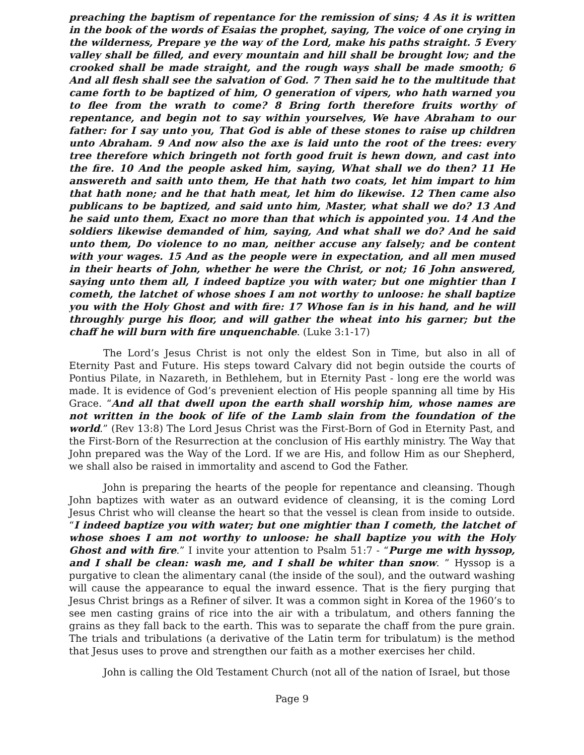preaching the baptism of repentance for the remission of sins; 4 As it is written in the book of the words of Esaias the prophet, saying, The voice of one crying in the wilderness, Prepare ye the way of the Lord, make his paths straight. 5 Every valley shall be filled, and every mountain and hill shall be brought low; and the crooked shall be made straight, and the rough ways shall be made smooth; 6 And all flesh shall see the salvation of God. 7 Then said he to the multitude that came forth to be baptized of him, O generation of vipers, who hath warned you to flee from the wrath to come? 8 Bring forth therefore fruits worthy of repentance, and begin not to say within yourselves, We have Abraham to our father: for I say unto you, That God is able of these stones to raise up children unto Abraham. 9 And now also the axe is laid unto the root of the trees: every tree therefore which bringeth not forth good fruit is hewn down, and cast into the fire. 10 And the people asked him, saying, What shall we do then? 11 He answereth and saith unto them, He that hath two coats, let him impart to him that hath none; and he that hath meat, let him do likewise. 12 Then came also publicans to be baptized, and said unto him, Master, what shall we do? 13 And he said unto them, Exact no more than that which is appointed you. 14 And the soldiers likewise demanded of him, saying, And what shall we do? And he said unto them, Do violence to no man, neither accuse any falsely; and be content with your wages. 15 And as the people were in expectation, and all men mused in their hearts of John, whether he were the Christ, or not; 16 John answered, saying unto them all, I indeed baptize you with water; but one mightier than I cometh, the latchet of whose shoes I am not worthy to unloose: he shall baptize you with the Holy Ghost and with fire: 17 Whose fan is in his hand, and he will throughly purge his floor, and will gather the wheat into his garner; but the chaff he will burn with fire unquenchable. (Luke 3:1-17)
The Lord’s Jesus Christ is not only the eldest Son in Time, but also in all of Eternity Past and Future. His steps toward Calvary did not begin outside the courts of Pontius Pilate, in Nazareth, in Bethlehem, but in Eternity Past - long ere the world was made. It is evidence of God’s prevenient election of His people spanning all time by His Grace. “And all that dwell upon the earth shall worship him, whose names are not written in the book of life of the Lamb slain from the foundation of the world.” (Rev 13:8) The Lord Jesus Christ was the First-Born of God in Eternity Past, and the First-Born of the Resurrection at the conclusion of His earthly ministry. The Way that John prepared was the Way of the Lord. If we are His, and follow Him as our Shepherd, we shall also be raised in immortality and ascend to God the Father.
John is preparing the hearts of the people for repentance and cleansing. Though John baptizes with water as an outward evidence of cleansing, it is the coming Lord Jesus Christ who will cleanse the heart so that the vessel is clean from inside to outside. “I indeed baptize you with water; but one mightier than I cometh, the latchet of whose shoes I am not worthy to unloose: he shall baptize you with the Holy Ghost and with fire.” I invite your attention to Psalm 51:7 - “Purge me with hyssop, and I shall be clean: wash me, and I shall be whiter than snow. ” Hyssop is a purgative to clean the alimentary canal (the inside of the soul), and the outward washing will cause the appearance to equal the inward essence. That is the fiery purging that Jesus Christ brings as a Refiner of silver. It was a common sight in Korea of the 1960’s to see men casting grains of rice into the air with a tribulatum, and others fanning the grains as they fall back to the earth. This was to separate the chaff from the pure grain. The trials and tribulations (a derivative of the Latin term for tribulatum) is the method that Jesus uses to prove and strengthen our faith as a mother exercises her child.
John is calling the Old Testament Church (not all of the nation of Israel, but those
Page 9